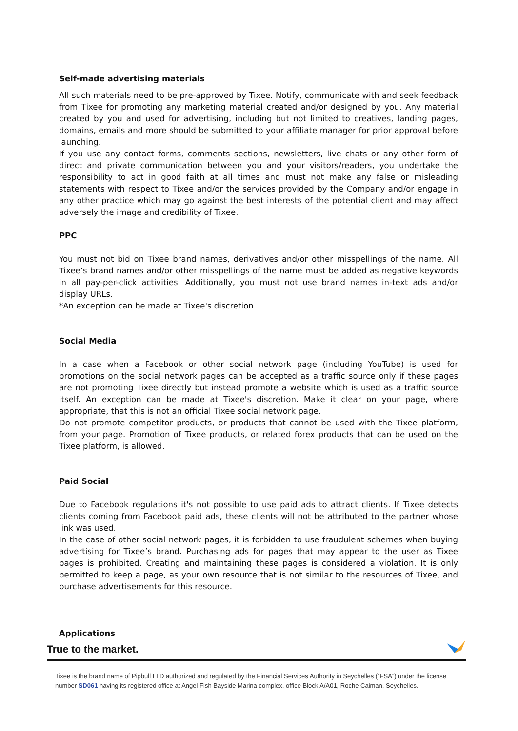Self-made advertising materials
All such materials need to be pre-approved by Tixee. Notify, communicate with and seek feedback from Tixee for promoting any marketing material created and/or designed by you. Any material created by you and used for advertising, including but not limited to creatives, landing pages, domains, emails and more should be submitted to your affiliate manager for prior approval before launching.
If you use any contact forms, comments sections, newsletters, live chats or any other form of direct and private communication between you and your visitors/readers, you undertake the responsibility to act in good faith at all times and must not make any false or misleading statements with respect to Tixee and/or the services provided by the Company and/or engage in any other practice which may go against the best interests of the potential client and may affect adversely the image and credibility of Tixee.
PPC
You must not bid on Tixee brand names, derivatives and/or other misspellings of the name. All Tixee’s brand names and/or other misspellings of the name must be added as negative keywords in all pay-per-click activities. Additionally, you must not use brand names in-text ads and/or display URLs.
*An exception can be made at Tixee's discretion.
Social Media
In a case when a Facebook or other social network page (including YouTube) is used for promotions on the social network pages can be accepted as a traffic source only if these pages are not promoting Tixee directly but instead promote a website which is used as a traffic source itself. An exception can be made at Tixee's discretion. Make it clear on your page, where appropriate, that this is not an official Tixee social network page.
Do not promote competitor products, or products that cannot be used with the Tixee platform, from your page. Promotion of Tixee products, or related forex products that can be used on the Tixee platform, is allowed.
Paid Social
Due to Facebook regulations it's not possible to use paid ads to attract clients. If Tixee detects clients coming from Facebook paid ads, these clients will not be attributed to the partner whose link was used.
In the case of other social network pages, it is forbidden to use fraudulent schemes when buying advertising for Tixee’s brand. Purchasing ads for pages that may appear to the user as Tixee pages is prohibited. Creating and maintaining these pages is considered a violation. It is only permitted to keep a page, as your own resource that is not similar to the resources of Tixee, and purchase advertisements for this resource.
Applications
True to the market.
Tixee is the brand name of Pipbull LTD authorized and regulated by the Financial Services Authority in Seychelles (“FSA”) under the license number SD061 having its registered office at Angel Fish Bayside Marina complex, office Block A/A01, Roche Caiman, Seychelles.